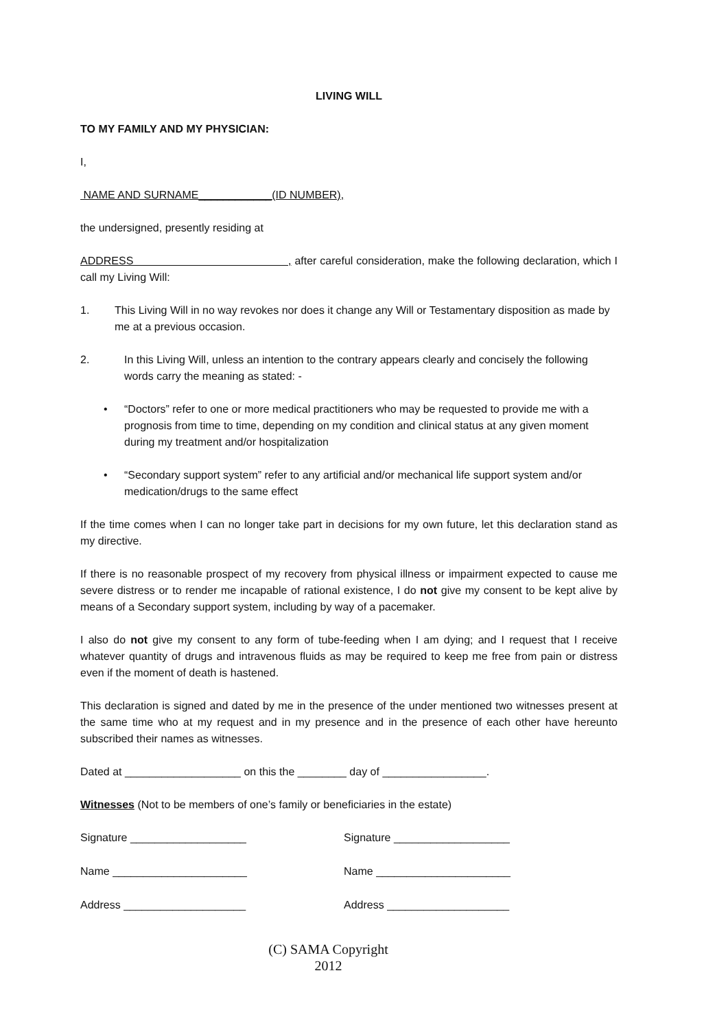LIVING WILL
TO MY FAMILY AND MY PHYSICIAN:
I,
NAME AND SURNAME____________(ID NUMBER),
the undersigned, presently residing at
ADDRESS , after careful consideration, make the following declaration, which I call my Living Will:
1. This Living Will in no way revokes nor does it change any Will or Testamentary disposition as made by me at a previous occasion.
2. In this Living Will, unless an intention to the contrary appears clearly and concisely the following words carry the meaning as stated: -
• “Doctors” refer to one or more medical practitioners who may be requested to provide me with a prognosis from time to time, depending on my condition and clinical status at any given moment during my treatment and/or hospitalization
• “Secondary support system” refer to any artificial and/or mechanical life support system and/or medication/drugs to the same effect
If the time comes when I can no longer take part in decisions for my own future, let this declaration stand as my directive.
If there is no reasonable prospect of my recovery from physical illness or impairment expected to cause me severe distress or to render me incapable of rational existence, I do not give my consent to be kept alive by means of a Secondary support system, including by way of a pacemaker.
I also do not give my consent to any form of tube-feeding when I am dying; and I request that I receive whatever quantity of drugs and intravenous fluids as may be required to keep me free from pain or distress even if the moment of death is hastened.
This declaration is signed and dated by me in the presence of the under mentioned two witnesses present at the same time who at my request and in my presence and in the presence of each other have hereunto subscribed their names as witnesses.
Dated at ___________________ on this the ________ day of _________________.
Witnesses (Not to be members of one’s family or beneficiaries in the estate)
Signature ___________________ Signature ___________________
Name ______________________ Name ______________________
Address ____________________ Address ____________________
(C) SAMA Copyright
2012